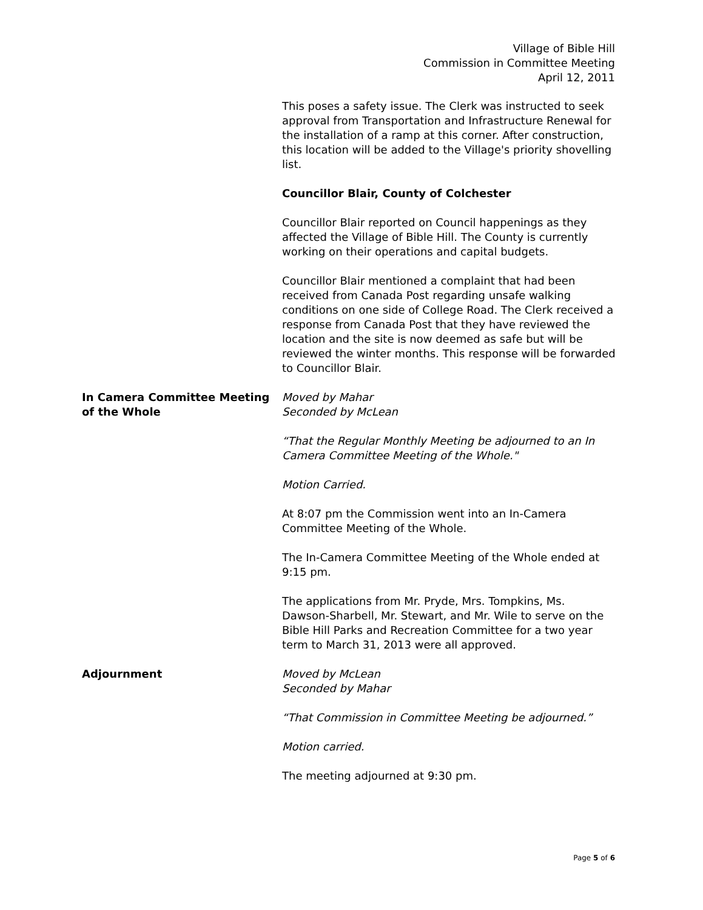Village of Bible Hill
Commission in Committee Meeting
April 12, 2011
This poses a safety issue. The Clerk was instructed to seek approval from Transportation and Infrastructure Renewal for the installation of a ramp at this corner. After construction, this location will be added to the Village's priority shovelling list.
Councillor Blair, County of Colchester
Councillor Blair reported on Council happenings as they affected the Village of Bible Hill. The County is currently working on their operations and capital budgets.
Councillor Blair mentioned a complaint that had been received from Canada Post regarding unsafe walking conditions on one side of College Road. The Clerk received a response from Canada Post that they have reviewed the location and the site is now deemed as safe but will be reviewed the winter months. This response will be forwarded to Councillor Blair.
In Camera Committee Meeting of the Whole
Moved by Mahar
Seconded by McLean
“That the Regular Monthly Meeting be adjourned to an In Camera Committee Meeting of the Whole."
Motion Carried.
At 8:07 pm the Commission went into an In-Camera Committee Meeting of the Whole.
The In-Camera Committee Meeting of the Whole ended at 9:15 pm.
The applications from Mr. Pryde, Mrs. Tompkins, Ms. Dawson-Sharbell, Mr. Stewart, and Mr. Wile to serve on the Bible Hill Parks and Recreation Committee for a two year term to March 31, 2013 were all approved.
Adjournment Moved by McLean
Seconded by Mahar
“That Commission in Committee Meeting be adjourned.”
Motion carried.
The meeting adjourned at 9:30 pm.
Page 5 of 6